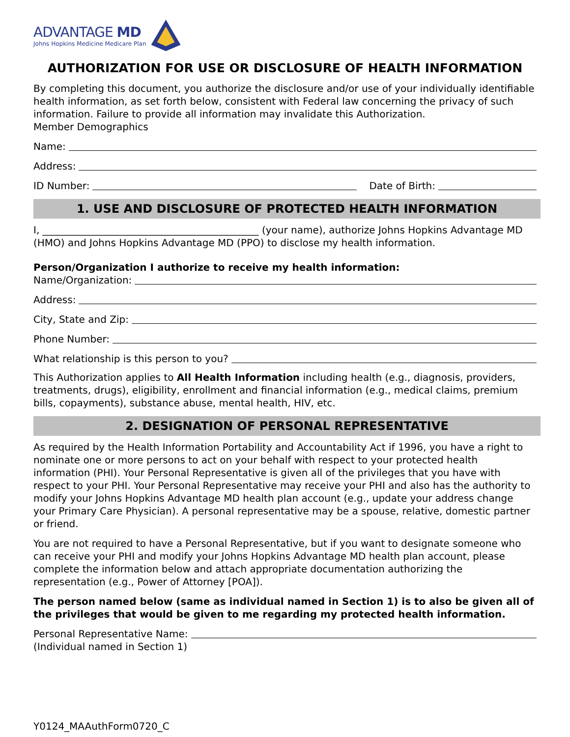ADVANTAGE MD
Johns Hopkins Medicine Medicare Plan
AUTHORIZATION FOR USE OR DISCLOSURE OF HEALTH INFORMATION
By completing this document, you authorize the disclosure and/or use of your individually identifiable health information, as set forth below, consistent with Federal law concerning the privacy of such information. Failure to provide all information may invalidate this Authorization.
Member Demographics
Name:
Address:
ID Number: Date of Birth:
1. USE AND DISCLOSURE OF PROTECTED HEALTH INFORMATION
I, ____________________________________________ (your name), authorize Johns Hopkins Advantage MD (HMO) and Johns Hopkins Advantage MD (PPO) to disclose my health information.
Person/Organization I authorize to receive my health information:
Name/Organization:
Address:
City, State and Zip:
Phone Number:
What relationship is this person to you?
This Authorization applies to All Health Information including health (e.g., diagnosis, providers, treatments, drugs), eligibility, enrollment and financial information (e.g., medical claims, premium bills, copayments), substance abuse, mental health, HIV, etc.
2. DESIGNATION OF PERSONAL REPRESENTATIVE
As required by the Health Information Portability and Accountability Act if 1996, you have a right to nominate one or more persons to act on your behalf with respect to your protected health information (PHI). Your Personal Representative is given all of the privileges that you have with respect to your PHI. Your Personal Representative may receive your PHI and also has the authority to modify your Johns Hopkins Advantage MD health plan account (e.g., update your address change your Primary Care Physician). A personal representative may be a spouse, relative, domestic partner or friend.
You are not required to have a Personal Representative, but if you want to designate someone who can receive your PHI and modify your Johns Hopkins Advantage MD health plan account, please complete the information below and attach appropriate documentation authorizing the representation (e.g., Power of Attorney [POA]).
The person named below (same as individual named in Section 1) is to also be given all of the privileges that would be given to me regarding my protected health information.
Personal Representative Name:
(Individual named in Section 1)
Y0124_MAAuthForm0720_C